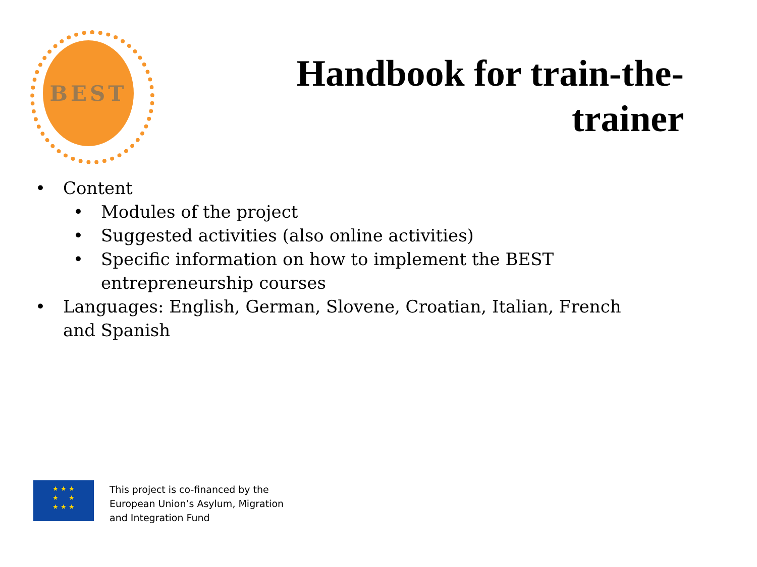BEST
Handbook for train-the-
trainer
• Content
• Modules of the project
• Suggested activities (also online activities)
• Specific information on how to implement the BEST
entrepreneurship courses
• Languages: English, German, Slovene, Croatian, Italian, French and Spanish
★ ★ ★
★ ★
★ ★ ★
This project is co-financed by the
European Union’s Asylum, Migration
and Integration Fund